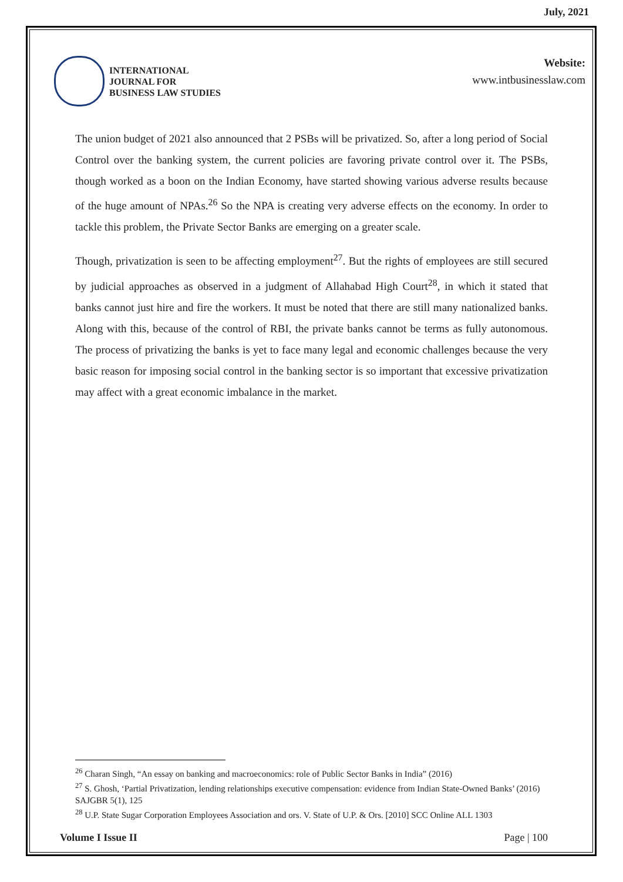July, 2021
INTERNATIONAL
JOURNAL FOR
BUSINESS LAW STUDIES
Website:
www.intbusinesslaw.com
The union budget of 2021 also announced that 2 PSBs will be privatized. So, after a long period of Social Control over the banking system, the current policies are favoring private control over it. The PSBs, though worked as a boon on the Indian Economy, have started showing various adverse results because of the huge amount of NPAs.<sup>26</sup> So the NPA is creating very adverse effects on the economy. In order to tackle this problem, the Private Sector Banks are emerging on a greater scale.
Though, privatization is seen to be affecting employment<sup>27</sup>. But the rights of employees are still secured by judicial approaches as observed in a judgment of Allahabad High Court<sup>28</sup>, in which it stated that banks cannot just hire and fire the workers. It must be noted that there are still many nationalized banks. Along with this, because of the control of RBI, the private banks cannot be terms as fully autonomous. The process of privatizing the banks is yet to face many legal and economic challenges because the very basic reason for imposing social control in the banking sector is so important that excessive privatization may affect with a great economic imbalance in the market.
<sup>26</sup> Charan Singh, “An essay on banking and macroeconomics: role of Public Sector Banks in India” (2016)
<sup>27</sup> S. Ghosh, ‘Partial Privatization, lending relationships executive compensation: evidence from Indian State-Owned Banks’ (2016) SAJGBR 5(1), 125
<sup>28</sup> U.P. State Sugar Corporation Employees Association and ors. V. State of U.P. & Ors. [2010] SCC Online ALL 1303
Volume I Issue II Page | 100